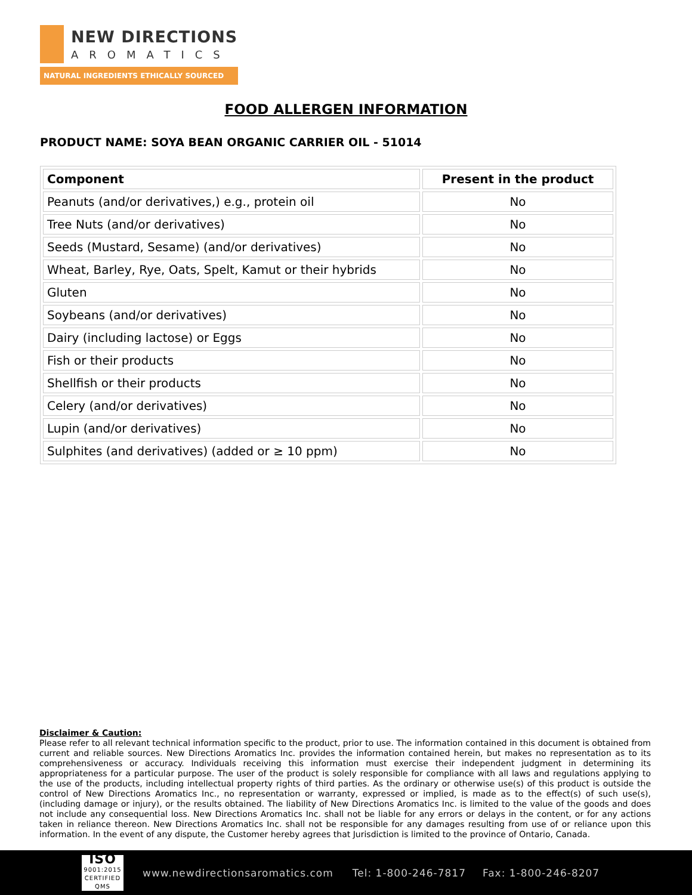NEW DIRECTIONS
AROMATICS
NATURAL INGREDIENTS ETHICALLY SOURCED
FOOD ALLERGEN INFORMATION
PRODUCT NAME: SOYA BEAN ORGANIC CARRIER OIL - 51014
| Component | Present in the product |
| --- | --- |
| Peanuts (and/or derivatives,) e.g., protein oil | No |
| Tree Nuts (and/or derivatives) | No |
| Seeds (Mustard, Sesame) (and/or derivatives) | No |
| Wheat, Barley, Rye, Oats, Spelt, Kamut or their hybrids | No |
| Gluten | No |
| Soybeans (and/or derivatives) | No |
| Dairy (including lactose) or Eggs | No |
| Fish or their products | No |
| Shellfish or their products | No |
| Celery (and/or derivatives) | No |
| Lupin (and/or derivatives) | No |
| Sulphites (and derivatives) (added or ≥ 10 ppm) | No |
Disclaimer & Caution:
Please refer to all relevant technical information specific to the product, prior to use. The information contained in this document is obtained from current and reliable sources. New Directions Aromatics Inc. provides the information contained herein, but makes no representation as to its comprehensiveness or accuracy. Individuals receiving this information must exercise their independent judgment in determining its appropriateness for a particular purpose. The user of the product is solely responsible for compliance with all laws and regulations applying to the use of the products, including intellectual property rights of third parties. As the ordinary or otherwise use(s) of this product is outside the control of New Directions Aromatics Inc., no representation or warranty, expressed or implied, is made as to the effect(s) of such use(s), (including damage or injury), or the results obtained. The liability of New Directions Aromatics Inc. is limited to the value of the goods and does not include any consequential loss. New Directions Aromatics Inc. shall not be liable for any errors or delays in the content, or for any actions taken in reliance thereon. New Directions Aromatics Inc. shall not be responsible for any damages resulting from use of or reliance upon this information. In the event of any dispute, the Customer hereby agrees that Jurisdiction is limited to the province of Ontario, Canada.
ISO
9001:2015
CERTIFIED QMS
www.newdirectionsaromatics.com Tel: 1-800-246-7817 Fax: 1-800-246-8207